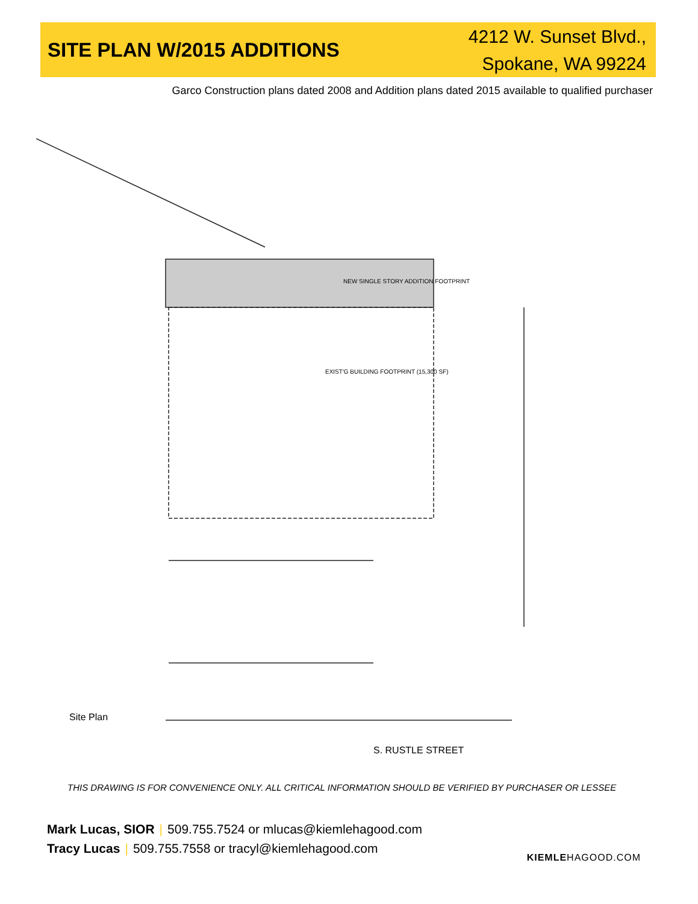SITE PLAN W/2015 ADDITIONS
4212 W. Sunset Blvd.,
Spokane, WA 99224
Garco Construction plans dated 2008 and Addition plans dated 2015 available to qualified purchaser
NEW SINGLE STORY ADDITION FOOTPRINT
EXIST'G BUILDING FOOTPRINT (15,300 SF)
Site Plan
S. RUSTLE STREET
THIS DRAWING IS FOR CONVENIENCE ONLY. ALL CRITICAL INFORMATION SHOULD BE VERIFIED BY PURCHASER OR LESSEE
Mark Lucas, SIOR | 509.755.7524 or mlucas@kiemlehagood.com
Tracy Lucas | 509.755.7558 or tracyl@kiemlehagood.com
KIEMLEHAGOOD.COM